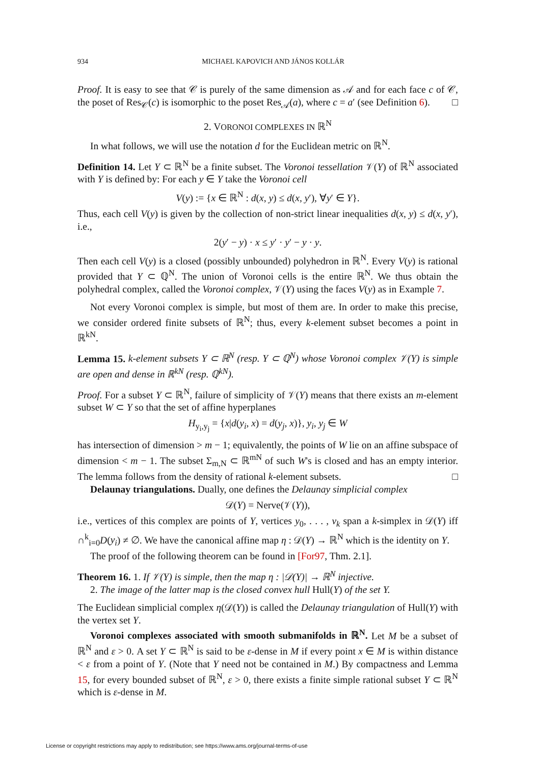934 MICHAEL KAPOVICH AND JÁNOS KOLLÁR
Proof. It is easy to see that 𝒞 is purely of the same dimension as 𝒜 and for each face c of 𝒞, the poset of Res<sub>𝒞</sub>(c) is isomorphic to the poset Res<sub>𝒜</sub>(a), where c = a′ (see Definition 6). □
2. VORONOI COMPLEXES IN ℝ<sup>N</sup>
In what follows, we will use the notation d for the Euclidean metric on ℝ<sup>N</sup>.
Definition 14. Let Y ⊂ ℝ<sup>N</sup> be a finite subset. The Voronoi tessellation 𝒱(Y) of ℝ<sup>N</sup> associated with Y is defined by: For each y ∈ Y take the Voronoi cell
V(y) := {x ∈ ℝ<sup>N</sup> : d(x, y) ≤ d(x, y′), ∀y′ ∈ Y}.
Thus, each cell V(y) is given by the collection of non-strict linear inequalities d(x, y) ≤ d(x, y′), i.e.,
2(y′ − y) · x ≤ y′ · y′ − y · y.
Then each cell V(y) is a closed (possibly unbounded) polyhedron in ℝ<sup>N</sup>. Every V(y) is rational provided that Y ⊂ ℚ<sup>N</sup>. The union of Voronoi cells is the entire ℝ<sup>N</sup>. We thus obtain the polyhedral complex, called the Voronoi complex, 𝒱(Y) using the faces V(y) as in Example 7.
Not every Voronoi complex is simple, but most of them are. In order to make this precise, we consider ordered finite subsets of ℝ<sup>N</sup>; thus, every k-element subset becomes a point in ℝ<sup>kN</sup>.
Lemma 15. k-element subsets Y ⊂ ℝ<sup>N</sup> (resp. Y ⊂ ℚ<sup>N</sup>) whose Voronoi complex 𝒱(Y) is simple are open and dense in ℝ<sup>kN</sup> (resp. ℚ<sup>kN</sup>).
Proof. For a subset Y ⊂ ℝ<sup>N</sup>, failure of simplicity of 𝒱(Y) means that there exists an m-element subset W ⊂ Y so that the set of affine hyperplanes
H<sub>y<sub>i</sub>,y<sub>j</sub></sub> = {x|d(y<sub>i</sub>, x) = d(y<sub>j</sub>, x)}, y<sub>i</sub>, y<sub>j</sub> ∈ W
has intersection of dimension > m − 1; equivalently, the points of W lie on an affine subspace of dimension < m − 1. The subset Σ<sub>m,N</sub> ⊂ ℝ<sup>mN</sup> of such W's is closed and has an empty interior. The lemma follows from the density of rational k-element subsets. □
Delaunay triangulations. Dually, one defines the Delaunay simplicial complex
𝒟(Y) = Nerve(𝒱(Y)),
i.e., vertices of this complex are points of Y, vertices y<sub>0</sub>, . . . , v<sub>k</sub> span a k-simplex in 𝒟(Y) iff ∩<sup>k</sup><sub>i=0</sub>D(y<sub>i</sub>) ≠ ∅. We have the canonical affine map η : 𝒟(Y) → ℝ<sup>N</sup> which is the identity on Y.
The proof of the following theorem can be found in [For97, Thm. 2.1].
Theorem 16. 1. If 𝒱(Y) is simple, then the map η : |𝒟(Y)| → ℝ<sup>N</sup> injective.
2. The image of the latter map is the closed convex hull Hull(Y) of the set Y.
The Euclidean simplicial complex η(𝒟(Y)) is called the Delaunay triangulation of Hull(Y) with the vertex set Y.
Voronoi complexes associated with smooth submanifolds in ℝ<sup>N</sup>. Let M be a subset of ℝ<sup>N</sup> and ε > 0. A set Y ⊂ ℝ<sup>N</sup> is said to be ε-dense in M if every point x ∈ M is within distance < ε from a point of Y. (Note that Y need not be contained in M.) By compactness and Lemma 15, for every bounded subset of ℝ<sup>N</sup>, ε > 0, there exists a finite simple rational subset Y ⊂ ℝ<sup>N</sup> which is ε-dense in M.
License or copyright restrictions may apply to redistribution; see https://www.ams.org/journal-terms-of-use